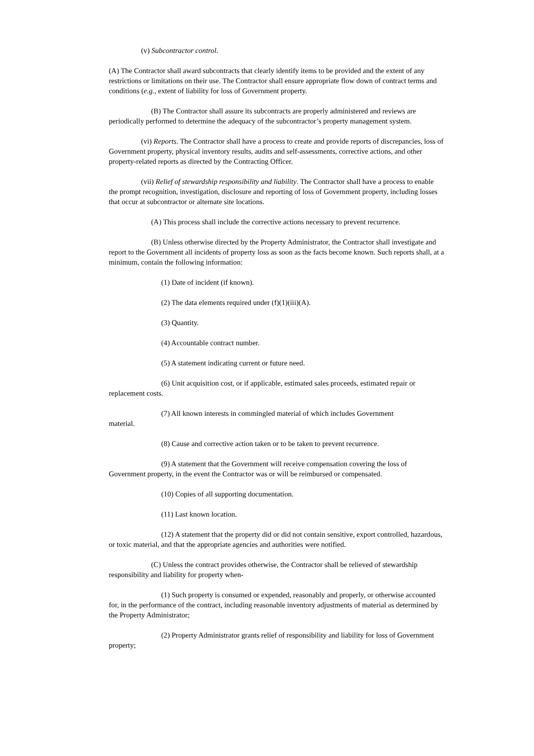(v) Subcontractor control.
(A) The Contractor shall award subcontracts that clearly identify items to be provided and the extent of any restrictions or limitations on their use. The Contractor shall ensure appropriate flow down of contract terms and conditions (e.g., extent of liability for loss of Government property.
(B) The Contractor shall assure its subcontracts are properly administered and reviews are periodically performed to determine the adequacy of the subcontractor’s property management system.
(vi) Reports. The Contractor shall have a process to create and provide reports of discrepancies, loss of Government property, physical inventory results, audits and self-assessments, corrective actions, and other property-related reports as directed by the Contracting Officer.
(vii) Relief of stewardship responsibility and liability. The Contractor shall have a process to enable the prompt recognition, investigation, disclosure and reporting of loss of Government property, including losses that occur at subcontractor or alternate site locations.
(A) This process shall include the corrective actions necessary to prevent recurrence.
(B) Unless otherwise directed by the Property Administrator, the Contractor shall investigate and report to the Government all incidents of property loss as soon as the facts become known. Such reports shall, at a minimum, contain the following information:
(1) Date of incident (if known).
(2) The data elements required under (f)(1)(iii)(A).
(3) Quantity.
(4) Accountable contract number.
(5) A statement indicating current or future need.
(6) Unit acquisition cost, or if applicable, estimated sales proceeds, estimated repair or replacement costs.
(7) All known interests in commingled material of which includes Government
material.
(8) Cause and corrective action taken or to be taken to prevent recurrence.
(9) A statement that the Government will receive compensation covering the loss of Government property, in the event the Contractor was or will be reimbursed or compensated.
(10) Copies of all supporting documentation.
(11) Last known location.
(12) A statement that the property did or did not contain sensitive, export controlled, hazardous, or toxic material, and that the appropriate agencies and authorities were notified.
(C) Unless the contract provides otherwise, the Contractor shall be relieved of stewardship responsibility and liability for property when-
(1) Such property is consumed or expended, reasonably and properly, or otherwise accounted for, in the performance of the contract, including reasonable inventory adjustments of material as determined by the Property Administrator;
(2) Property Administrator grants relief of responsibility and liability for loss of Government property;